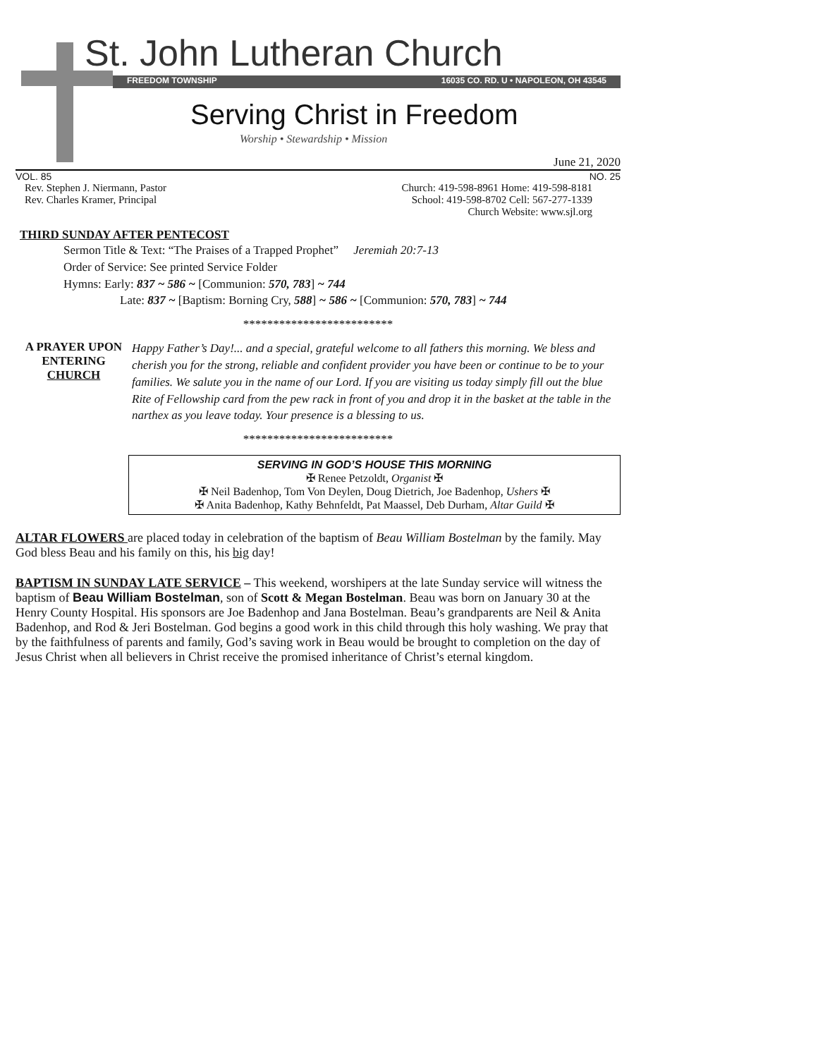St. John Lutheran Church
FREEDOM TOWNSHIP 16035 CO. RD. U • NAPOLEON, OH 43545
Serving Christ in Freedom
Worship • Stewardship • Mission
June 21, 2020
VOL. 85 NO. 25
Rev. Stephen J. Niermann, Pastor
Rev. Charles Kramer, Principal
Church: 419-598-8961 Home: 419-598-8181
School: 419-598-8702 Cell: 567-277-1339
Church Website: www.sjl.org
THIRD SUNDAY AFTER PENTECOST
Sermon Title & Text: “The Praises of a Trapped Prophet” Jeremiah 20:7-13
Order of Service: See printed Service Folder
Hymns: Early: 837 ~ 586 ~ [Communion: 570, 783] ~ 744
Late: 837 ~ [Baptism: Borning Cry, 588] ~ 586 ~ [Communion: 570, 783] ~ 744
*************************
A PRAYER UPON
ENTERING
CHURCH
Happy Father’s Day!... and a special, grateful welcome to all fathers this morning. We bless and cherish you for the strong, reliable and confident provider you have been or continue to be to your families. We salute you in the name of our Lord. If you are visiting us today simply fill out the blue Rite of Fellowship card from the pew rack in front of you and drop it in the basket at the table in the narthex as you leave today. Your presence is a blessing to us.
*************************
SERVING IN GOD’S HOUSE THIS MORNING
✠ Renee Petzoldt, Organist ✠
✠ Neil Badenhop, Tom Von Deylen, Doug Dietrich, Joe Badenhop, Ushers ✠
✠ Anita Badenhop, Kathy Behnfeldt, Pat Maassel, Deb Durham, Altar Guild ✠
ALTAR FLOWERS are placed today in celebration of the baptism of Beau William Bostelman by the family. May God bless Beau and his family on this, his big day!
BAPTISM IN SUNDAY LATE SERVICE – This weekend, worshipers at the late Sunday service will witness the baptism of Beau William Bostelman, son of Scott & Megan Bostelman. Beau was born on January 30 at the Henry County Hospital. His sponsors are Joe Badenhop and Jana Bostelman. Beau’s grandparents are Neil & Anita Badenhop, and Rod & Jeri Bostelman. God begins a good work in this child through this holy washing. We pray that by the faithfulness of parents and family, God’s saving work in Beau would be brought to completion on the day of Jesus Christ when all believers in Christ receive the promised inheritance of Christ’s eternal kingdom.